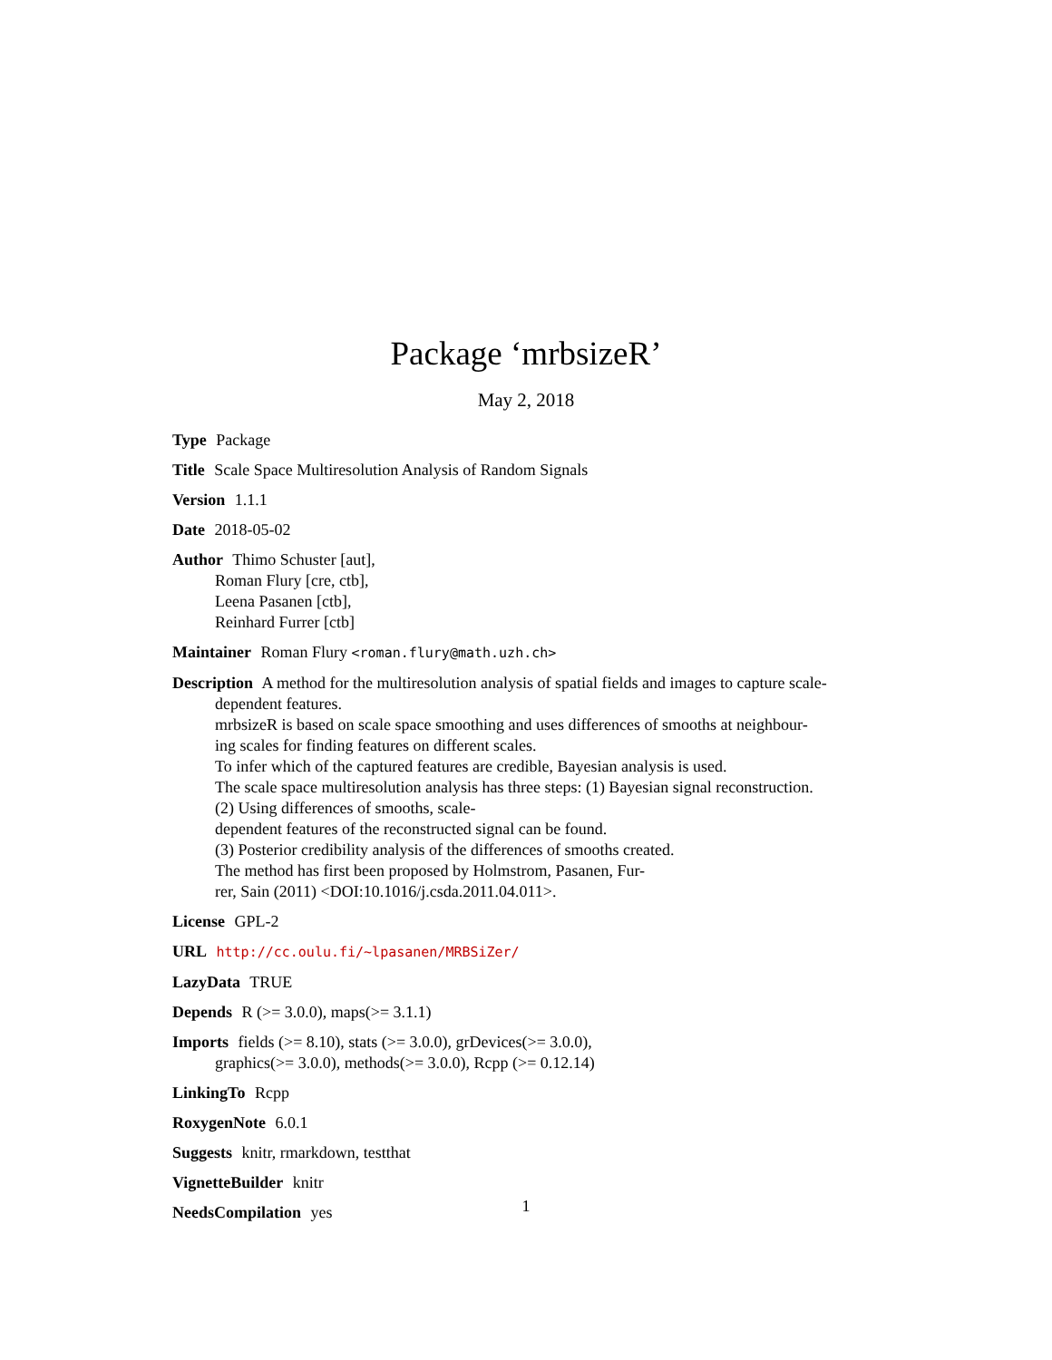Package ‘mrbsizeR’
May 2, 2018
Type Package
Title Scale Space Multiresolution Analysis of Random Signals
Version 1.1.1
Date 2018-05-02
Author Thimo Schuster [aut],
Roman Flury [cre, ctb],
Leena Pasanen [ctb],
Reinhard Furrer [ctb]
Maintainer Roman Flury <roman.flury@math.uzh.ch>
Description A method for the multiresolution analysis of spatial fields and images to capture scale-
dependent features.
mrbsizeR is based on scale space smoothing and uses differences of smooths at neighbour-
ing scales for finding features on different scales.
To infer which of the captured features are credible, Bayesian analysis is used.
The scale space multiresolution analysis has three steps: (1) Bayesian signal reconstruction.
(2) Using differences of smooths, scale-
dependent features of the reconstructed signal can be found.
(3) Posterior credibility analysis of the differences of smooths created.
The method has first been proposed by Holmstrom, Pasanen, Fur-
rer, Sain (2011) <DOI:10.1016/j.csda.2011.04.011>.
License GPL-2
URL http://cc.oulu.fi/~lpasanen/MRBSiZer/
LazyData TRUE
Depends R (>= 3.0.0), maps(>= 3.1.1)
Imports fields (>= 8.10), stats (>= 3.0.0), grDevices(>= 3.0.0),
graphics(>= 3.0.0), methods(>= 3.0.0), Rcpp (>= 0.12.14)
LinkingTo Rcpp
RoxygenNote 6.0.1
Suggests knitr, rmarkdown, testthat
VignetteBuilder knitr
NeedsCompilation yes
1